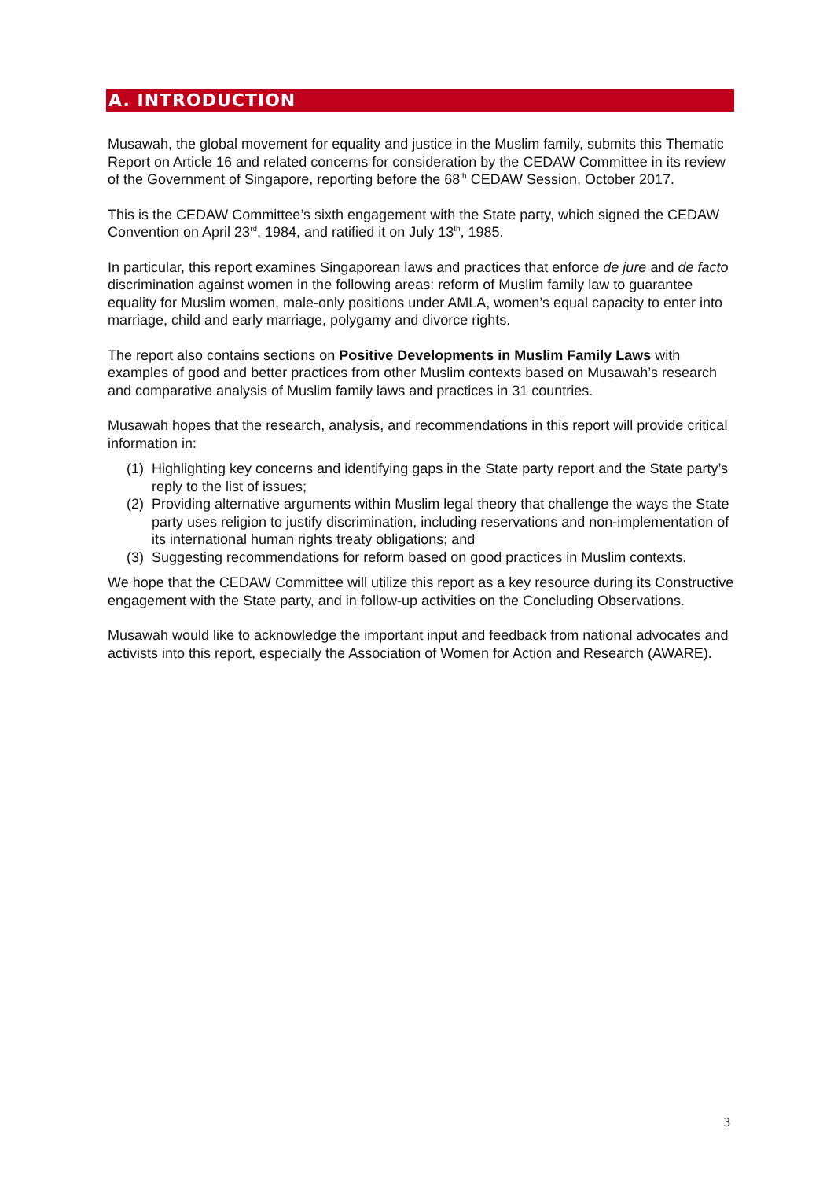A. INTRODUCTION
Musawah, the global movement for equality and justice in the Muslim family, submits this Thematic Report on Article 16 and related concerns for consideration by the CEDAW Committee in its review of the Government of Singapore, reporting before the 68<sup>th</sup> CEDAW Session, October 2017.
This is the CEDAW Committee’s sixth engagement with the State party, which signed the CEDAW Convention on April 23<sup>rd</sup>, 1984, and ratified it on July 13<sup>th</sup>, 1985.
In particular, this report examines Singaporean laws and practices that enforce de jure and de facto discrimination against women in the following areas: reform of Muslim family law to guarantee equality for Muslim women, male-only positions under AMLA, women’s equal capacity to enter into marriage, child and early marriage, polygamy and divorce rights.
The report also contains sections on Positive Developments in Muslim Family Laws with examples of good and better practices from other Muslim contexts based on Musawah’s research and comparative analysis of Muslim family laws and practices in 31 countries.
Musawah hopes that the research, analysis, and recommendations in this report will provide critical information in:
(1) Highlighting key concerns and identifying gaps in the State party report and the State party’s reply to the list of issues;
(2) Providing alternative arguments within Muslim legal theory that challenge the ways the State party uses religion to justify discrimination, including reservations and non-implementation of its international human rights treaty obligations; and
(3) Suggesting recommendations for reform based on good practices in Muslim contexts.
We hope that the CEDAW Committee will utilize this report as a key resource during its Constructive engagement with the State party, and in follow-up activities on the Concluding Observations.
Musawah would like to acknowledge the important input and feedback from national advocates and activists into this report, especially the Association of Women for Action and Research (AWARE).
3